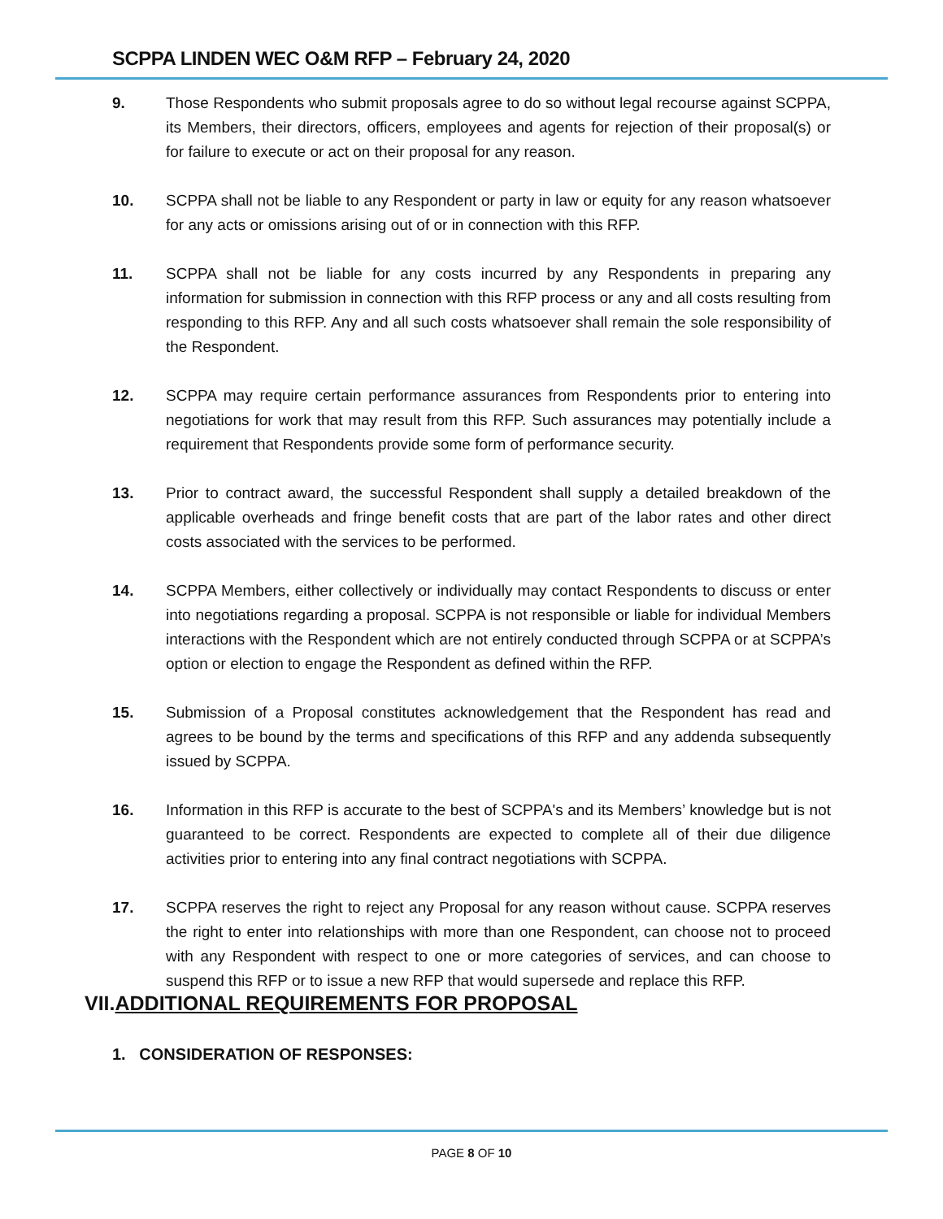SCPPA LINDEN WEC O&M RFP – February 24, 2020
9. Those Respondents who submit proposals agree to do so without legal recourse against SCPPA, its Members, their directors, officers, employees and agents for rejection of their proposal(s) or for failure to execute or act on their proposal for any reason.
10. SCPPA shall not be liable to any Respondent or party in law or equity for any reason whatsoever for any acts or omissions arising out of or in connection with this RFP.
11. SCPPA shall not be liable for any costs incurred by any Respondents in preparing any information for submission in connection with this RFP process or any and all costs resulting from responding to this RFP. Any and all such costs whatsoever shall remain the sole responsibility of the Respondent.
12. SCPPA may require certain performance assurances from Respondents prior to entering into negotiations for work that may result from this RFP. Such assurances may potentially include a requirement that Respondents provide some form of performance security.
13. Prior to contract award, the successful Respondent shall supply a detailed breakdown of the applicable overheads and fringe benefit costs that are part of the labor rates and other direct costs associated with the services to be performed.
14. SCPPA Members, either collectively or individually may contact Respondents to discuss or enter into negotiations regarding a proposal. SCPPA is not responsible or liable for individual Members interactions with the Respondent which are not entirely conducted through SCPPA or at SCPPA’s option or election to engage the Respondent as defined within the RFP.
15. Submission of a Proposal constitutes acknowledgement that the Respondent has read and agrees to be bound by the terms and specifications of this RFP and any addenda subsequently issued by SCPPA.
16. Information in this RFP is accurate to the best of SCPPA's and its Members’ knowledge but is not guaranteed to be correct. Respondents are expected to complete all of their due diligence activities prior to entering into any final contract negotiations with SCPPA.
17. SCPPA reserves the right to reject any Proposal for any reason without cause. SCPPA reserves the right to enter into relationships with more than one Respondent, can choose not to proceed with any Respondent with respect to one or more categories of services, and can choose to suspend this RFP or to issue a new RFP that would supersede and replace this RFP.
VII.ADDITIONAL REQUIREMENTS FOR PROPOSAL
1. CONSIDERATION OF RESPONSES:
PAGE 8 OF 10